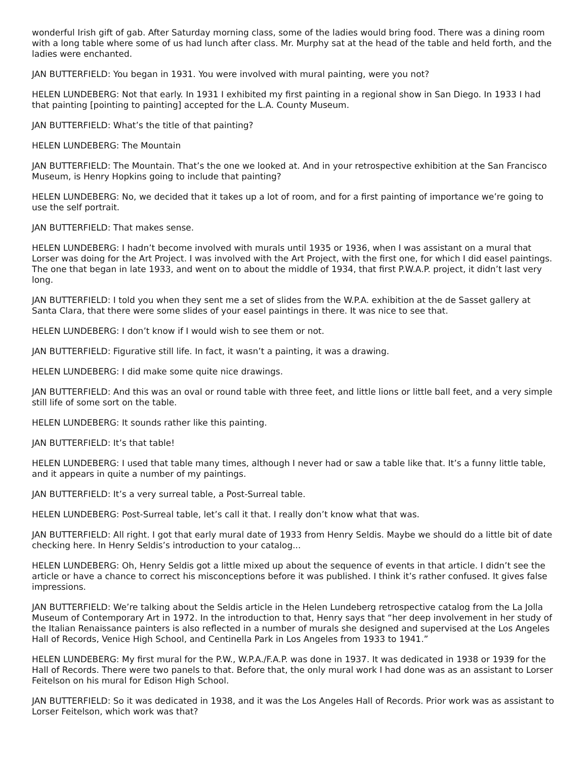wonderful Irish gift of gab. After Saturday morning class, some of the ladies would bring food. There was a dining room with a long table where some of us had lunch after class. Mr. Murphy sat at the head of the table and held forth, and the ladies were enchanted.
JAN BUTTERFIELD: You began in 1931. You were involved with mural painting, were you not?
HELEN LUNDEBERG: Not that early. In 1931 I exhibited my first painting in a regional show in San Diego. In 1933 I had that painting [pointing to painting] accepted for the L.A. County Museum.
JAN BUTTERFIELD: What’s the title of that painting?
HELEN LUNDEBERG: The Mountain
JAN BUTTERFIELD: The Mountain. That’s the one we looked at. And in your retrospective exhibition at the San Francisco Museum, is Henry Hopkins going to include that painting?
HELEN LUNDEBERG: No, we decided that it takes up a lot of room, and for a first painting of importance we’re going to use the self portrait.
JAN BUTTERFIELD: That makes sense.
HELEN LUNDEBERG: I hadn’t become involved with murals until 1935 or 1936, when I was assistant on a mural that Lorser was doing for the Art Project. I was involved with the Art Project, with the first one, for which I did easel paintings. The one that began in late 1933, and went on to about the middle of 1934, that first P.W.A.P. project, it didn’t last very long.
JAN BUTTERFIELD: I told you when they sent me a set of slides from the W.P.A. exhibition at the de Sasset gallery at Santa Clara, that there were some slides of your easel paintings in there. It was nice to see that.
HELEN LUNDEBERG: I don’t know if I would wish to see them or not.
JAN BUTTERFIELD: Figurative still life. In fact, it wasn’t a painting, it was a drawing.
HELEN LUNDEBERG: I did make some quite nice drawings.
JAN BUTTERFIELD: And this was an oval or round table with three feet, and little lions or little ball feet, and a very simple still life of some sort on the table.
HELEN LUNDEBERG: It sounds rather like this painting.
JAN BUTTERFIELD: It’s that table!
HELEN LUNDEBERG: I used that table many times, although I never had or saw a table like that. It’s a funny little table, and it appears in quite a number of my paintings.
JAN BUTTERFIELD: It’s a very surreal table, a Post-Surreal table.
HELEN LUNDEBERG: Post-Surreal table, let’s call it that. I really don’t know what that was.
JAN BUTTERFIELD: All right. I got that early mural date of 1933 from Henry Seldis. Maybe we should do a little bit of date checking here. In Henry Seldis’s introduction to your catalog...
HELEN LUNDEBERG: Oh, Henry Seldis got a little mixed up about the sequence of events in that article. I didn’t see the article or have a chance to correct his misconceptions before it was published. I think it’s rather confused. It gives false impressions.
JAN BUTTERFIELD: We’re talking about the Seldis article in the Helen Lundeberg retrospective catalog from the La Jolla Museum of Contemporary Art in 1972. In the introduction to that, Henry says that “her deep involvement in her study of the Italian Renaissance painters is also reflected in a number of murals she designed and supervised at the Los Angeles Hall of Records, Venice High School, and Centinella Park in Los Angeles from 1933 to 1941.”
HELEN LUNDEBERG: My first mural for the P.W., W.P.A./F.A.P. was done in 1937. It was dedicated in 1938 or 1939 for the Hall of Records. There were two panels to that. Before that, the only mural work I had done was as an assistant to Lorser Feitelson on his mural for Edison High School.
JAN BUTTERFIELD: So it was dedicated in 1938, and it was the Los Angeles Hall of Records. Prior work was as assistant to Lorser Feitelson, which work was that?